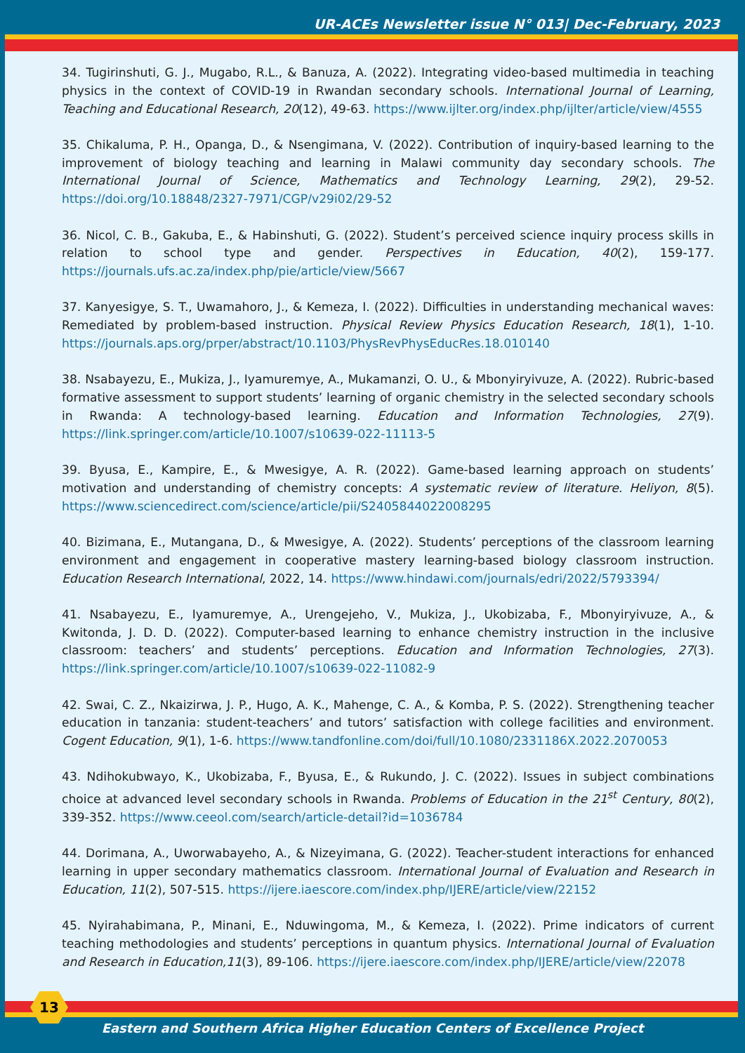UR-ACEs Newsletter issue N° 013| Dec-February, 2023
34. Tugirinshuti, G. J., Mugabo, R.L., & Banuza, A. (2022). Integrating video-based multimedia in teaching physics in the context of COVID-19 in Rwandan secondary schools. International Journal of Learning, Teaching and Educational Research, 20(12), 49-63. https://www.ijlter.org/index.php/ijlter/article/view/4555
35. Chikaluma, P. H., Opanga, D., & Nsengimana, V. (2022). Contribution of inquiry-based learning to the improvement of biology teaching and learning in Malawi community day secondary schools. The International Journal of Science, Mathematics and Technology Learning, 29(2), 29-52. https://doi.org/10.18848/2327-7971/CGP/v29i02/29-52
36. Nicol, C. B., Gakuba, E., & Habinshuti, G. (2022). Student’s perceived science inquiry process skills in relation to school type and gender. Perspectives in Education, 40(2), 159-177. https://journals.ufs.ac.za/index.php/pie/article/view/5667
37. Kanyesigye, S. T., Uwamahoro, J., & Kemeza, I. (2022). Difficulties in understanding mechanical waves: Remediated by problem-based instruction. Physical Review Physics Education Research, 18(1), 1-10. https://journals.aps.org/prper/abstract/10.1103/PhysRevPhysEducRes.18.010140
38. Nsabayezu, E., Mukiza, J., Iyamuremye, A., Mukamanzi, O. U., & Mbonyiryivuze, A. (2022). Rubric-based formative assessment to support students’ learning of organic chemistry in the selected secondary schools in Rwanda: A technology-based learning. Education and Information Technologies, 27(9). https://link.springer.com/article/10.1007/s10639-022-11113-5
39. Byusa, E., Kampire, E., & Mwesigye, A. R. (2022). Game-based learning approach on students’ motivation and understanding of chemistry concepts: A systematic review of literature. Heliyon, 8(5). https://www.sciencedirect.com/science/article/pii/S2405844022008295
40. Bizimana, E., Mutangana, D., & Mwesigye, A. (2022). Students’ perceptions of the classroom learning environment and engagement in cooperative mastery learning-based biology classroom instruction. Education Research International, 2022, 14. https://www.hindawi.com/journals/edri/2022/5793394/
41. Nsabayezu, E., Iyamuremye, A., Urengejeho, V., Mukiza, J., Ukobizaba, F., Mbonyiryivuze, A., & Kwitonda, J. D. D. (2022). Computer-based learning to enhance chemistry instruction in the inclusive classroom: teachers’ and students’ perceptions. Education and Information Technologies, 27(3). https://link.springer.com/article/10.1007/s10639-022-11082-9
42. Swai, C. Z., Nkaizirwa, J. P., Hugo, A. K., Mahenge, C. A., & Komba, P. S. (2022). Strengthening teacher education in tanzania: student-teachers’ and tutors’ satisfaction with college facilities and environment. Cogent Education, 9(1), 1-6. https://www.tandfonline.com/doi/full/10.1080/2331186X.2022.2070053
43. Ndihokubwayo, K., Ukobizaba, F., Byusa, E., & Rukundo, J. C. (2022). Issues in subject combinations choice at advanced level secondary schools in Rwanda. Problems of Education in the 21<sup>st</sup> Century, 80(2), 339-352. https://www.ceeol.com/search/article-detail?id=1036784
44. Dorimana, A., Uworwabayeho, A., & Nizeyimana, G. (2022). Teacher-student interactions for enhanced learning in upper secondary mathematics classroom. International Journal of Evaluation and Research in Education, 11(2), 507-515. https://ijere.iaescore.com/index.php/IJERE/article/view/22152
45. Nyirahabimana, P., Minani, E., Nduwingoma, M., & Kemeza, I. (2022). Prime indicators of current teaching methodologies and students’ perceptions in quantum physics. International Journal of Evaluation and Research in Education,11(3), 89-106. https://ijere.iaescore.com/index.php/IJERE/article/view/22078
13
Eastern and Southern Africa Higher Education Centers of Excellence Project